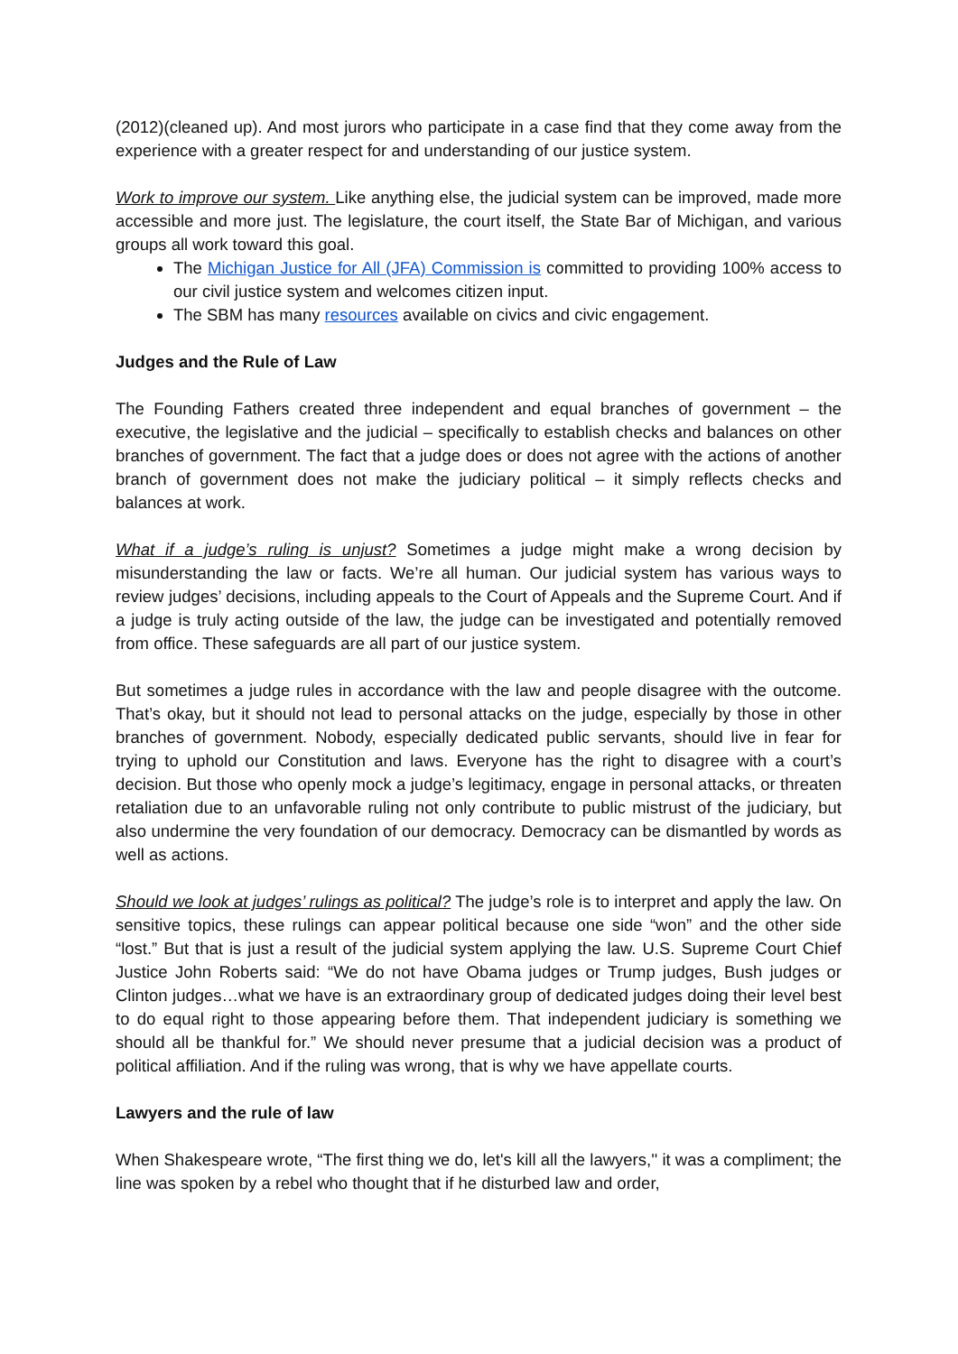(2012)(cleaned up). And most jurors who participate in a case find that they come away from the experience with a greater respect for and understanding of our justice system.
Work to improve our system. Like anything else, the judicial system can be improved, made more accessible and more just. The legislature, the court itself, the State Bar of Michigan, and various groups all work toward this goal.
The Michigan Justice for All (JFA) Commission is committed to providing 100% access to our civil justice system and welcomes citizen input.
The SBM has many resources available on civics and civic engagement.
Judges and the Rule of Law
The Founding Fathers created three independent and equal branches of government – the executive, the legislative and the judicial – specifically to establish checks and balances on other branches of government. The fact that a judge does or does not agree with the actions of another branch of government does not make the judiciary political – it simply reflects checks and balances at work.
What if a judge’s ruling is unjust? Sometimes a judge might make a wrong decision by misunderstanding the law or facts. We’re all human. Our judicial system has various ways to review judges’ decisions, including appeals to the Court of Appeals and the Supreme Court. And if a judge is truly acting outside of the law, the judge can be investigated and potentially removed from office. These safeguards are all part of our justice system.
But sometimes a judge rules in accordance with the law and people disagree with the outcome. That’s okay, but it should not lead to personal attacks on the judge, especially by those in other branches of government. Nobody, especially dedicated public servants, should live in fear for trying to uphold our Constitution and laws. Everyone has the right to disagree with a court’s decision. But those who openly mock a judge’s legitimacy, engage in personal attacks, or threaten retaliation due to an unfavorable ruling not only contribute to public mistrust of the judiciary, but also undermine the very foundation of our democracy. Democracy can be dismantled by words as well as actions.
Should we look at judges’ rulings as political? The judge’s role is to interpret and apply the law. On sensitive topics, these rulings can appear political because one side “won” and the other side “lost.” But that is just a result of the judicial system applying the law. U.S. Supreme Court Chief Justice John Roberts said: “We do not have Obama judges or Trump judges, Bush judges or Clinton judges…what we have is an extraordinary group of dedicated judges doing their level best to do equal right to those appearing before them. That independent judiciary is something we should all be thankful for.” We should never presume that a judicial decision was a product of political affiliation. And if the ruling was wrong, that is why we have appellate courts.
Lawyers and the rule of law
When Shakespeare wrote, “The first thing we do, let's kill all the lawyers,'' it was a compliment; the line was spoken by a rebel who thought that if he disturbed law and order,